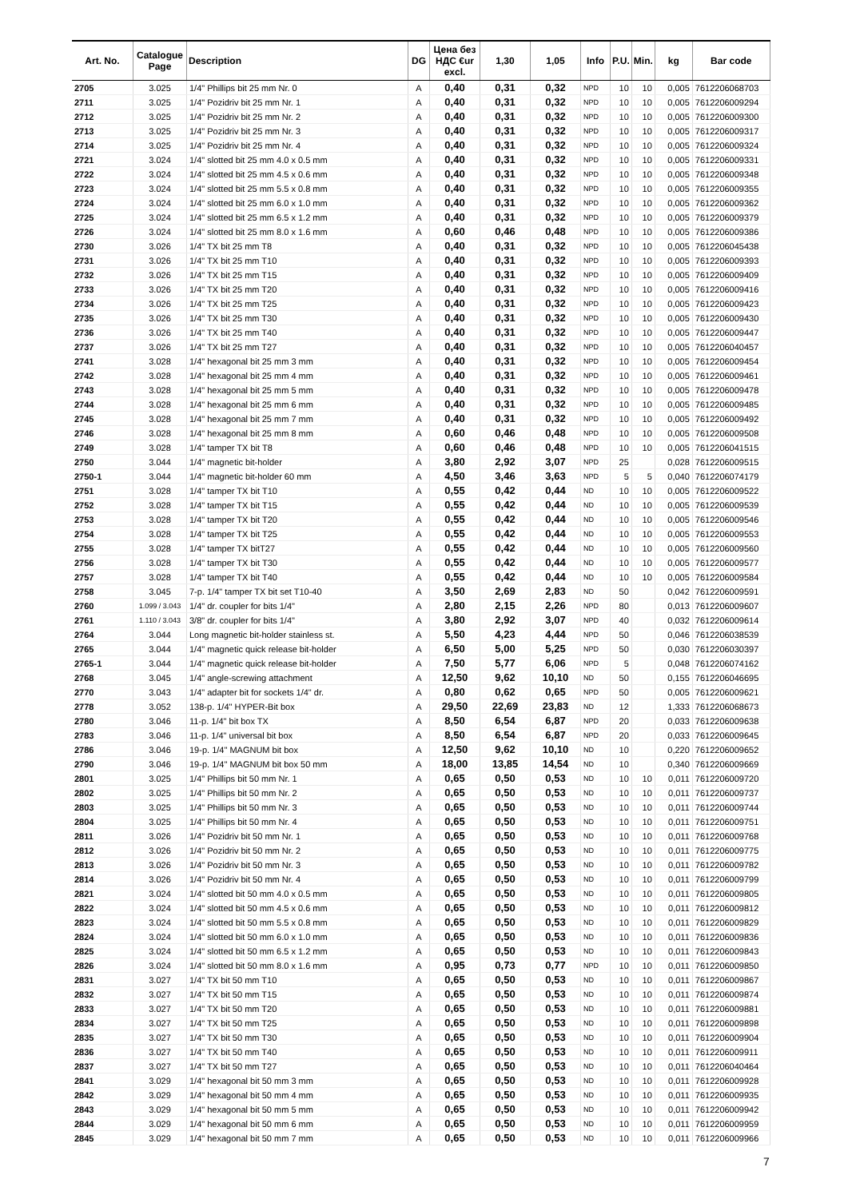| Art. No. | Catalogue Page | Description | DG | Цена без НДС €ur excl. | 1,30 | 1,05 | Info | P.U. | Min. | kg | Bar code |
| --- | --- | --- | --- | --- | --- | --- | --- | --- | --- | --- | --- |
| 2705 | 3.025 | 1/4" Phillips bit 25 mm Nr. 0 | A | 0,40 | 0,31 | 0,32 | NPD | 10 | 10 | 0,005 | 7612206068703 |
| 2711 | 3.025 | 1/4" Pozidriv bit 25 mm Nr. 1 | A | 0,40 | 0,31 | 0,32 | NPD | 10 | 10 | 0,005 | 7612206009294 |
| 2712 | 3.025 | 1/4" Pozidriv bit 25 mm Nr. 2 | A | 0,40 | 0,31 | 0,32 | NPD | 10 | 10 | 0,005 | 7612206009300 |
| 2713 | 3.025 | 1/4" Pozidriv bit 25 mm Nr. 3 | A | 0,40 | 0,31 | 0,32 | NPD | 10 | 10 | 0,005 | 7612206009317 |
| 2714 | 3.025 | 1/4" Pozidriv bit 25 mm Nr. 4 | A | 0,40 | 0,31 | 0,32 | NPD | 10 | 10 | 0,005 | 7612206009324 |
| 2721 | 3.024 | 1/4" slotted bit 25 mm 4.0 x 0.5 mm | A | 0,40 | 0,31 | 0,32 | NPD | 10 | 10 | 0,005 | 7612206009331 |
| 2722 | 3.024 | 1/4" slotted bit 25 mm 4.5 x 0.6 mm | A | 0,40 | 0,31 | 0,32 | NPD | 10 | 10 | 0,005 | 7612206009348 |
| 2723 | 3.024 | 1/4" slotted bit 25 mm 5.5 x 0.8 mm | A | 0,40 | 0,31 | 0,32 | NPD | 10 | 10 | 0,005 | 7612206009355 |
| 2724 | 3.024 | 1/4" slotted bit 25 mm 6.0 x 1.0 mm | A | 0,40 | 0,31 | 0,32 | NPD | 10 | 10 | 0,005 | 7612206009362 |
| 2725 | 3.024 | 1/4" slotted bit 25 mm 6.5 x 1.2 mm | A | 0,40 | 0,31 | 0,32 | NPD | 10 | 10 | 0,005 | 7612206009379 |
| 2726 | 3.024 | 1/4" slotted bit 25 mm 8.0 x 1.6 mm | A | 0,60 | 0,46 | 0,48 | NPD | 10 | 10 | 0,005 | 7612206009386 |
| 2730 | 3.026 | 1/4" TX bit 25 mm T8 | A | 0,40 | 0,31 | 0,32 | NPD | 10 | 10 | 0,005 | 7612206045438 |
| 2731 | 3.026 | 1/4" TX bit 25 mm T10 | A | 0,40 | 0,31 | 0,32 | NPD | 10 | 10 | 0,005 | 7612206009393 |
| 2732 | 3.026 | 1/4" TX bit 25 mm T15 | A | 0,40 | 0,31 | 0,32 | NPD | 10 | 10 | 0,005 | 7612206009409 |
| 2733 | 3.026 | 1/4" TX bit 25 mm T20 | A | 0,40 | 0,31 | 0,32 | NPD | 10 | 10 | 0,005 | 7612206009416 |
| 2734 | 3.026 | 1/4" TX bit 25 mm T25 | A | 0,40 | 0,31 | 0,32 | NPD | 10 | 10 | 0,005 | 7612206009423 |
| 2735 | 3.026 | 1/4" TX bit 25 mm T30 | A | 0,40 | 0,31 | 0,32 | NPD | 10 | 10 | 0,005 | 7612206009430 |
| 2736 | 3.026 | 1/4" TX bit 25 mm T40 | A | 0,40 | 0,31 | 0,32 | NPD | 10 | 10 | 0,005 | 7612206009447 |
| 2737 | 3.026 | 1/4" TX bit 25 mm T27 | A | 0,40 | 0,31 | 0,32 | NPD | 10 | 10 | 0,005 | 7612206040457 |
| 2741 | 3.028 | 1/4" hexagonal bit 25 mm 3 mm | A | 0,40 | 0,31 | 0,32 | NPD | 10 | 10 | 0,005 | 7612206009454 |
| 2742 | 3.028 | 1/4" hexagonal bit 25 mm 4 mm | A | 0,40 | 0,31 | 0,32 | NPD | 10 | 10 | 0,005 | 7612206009461 |
| 2743 | 3.028 | 1/4" hexagonal bit 25 mm 5 mm | A | 0,40 | 0,31 | 0,32 | NPD | 10 | 10 | 0,005 | 7612206009478 |
| 2744 | 3.028 | 1/4" hexagonal bit 25 mm 6 mm | A | 0,40 | 0,31 | 0,32 | NPD | 10 | 10 | 0,005 | 7612206009485 |
| 2745 | 3.028 | 1/4" hexagonal bit 25 mm 7 mm | A | 0,40 | 0,31 | 0,32 | NPD | 10 | 10 | 0,005 | 7612206009492 |
| 2746 | 3.028 | 1/4" hexagonal bit 25 mm 8 mm | A | 0,60 | 0,46 | 0,48 | NPD | 10 | 10 | 0,005 | 7612206009508 |
| 2749 | 3.028 | 1/4" tamper TX bit T8 | A | 0,60 | 0,46 | 0,48 | NPD | 10 | 10 | 0,005 | 7612206041515 |
| 2750 | 3.044 | 1/4" magnetic bit-holder | A | 3,80 | 2,92 | 3,07 | NPD | 25 | | 0,028 | 7612206009515 |
| 2750-1 | 3.044 | 1/4" magnetic bit-holder 60 mm | A | 4,50 | 3,46 | 3,63 | NPD | 5 | 5 | 0,040 | 7612206074179 |
| 2751 | 3.028 | 1/4" tamper TX bit T10 | A | 0,55 | 0,42 | 0,44 | ND | 10 | 10 | 0,005 | 7612206009522 |
| 2752 | 3.028 | 1/4" tamper TX bit T15 | A | 0,55 | 0,42 | 0,44 | ND | 10 | 10 | 0,005 | 7612206009539 |
| 2753 | 3.028 | 1/4" tamper TX bit T20 | A | 0,55 | 0,42 | 0,44 | ND | 10 | 10 | 0,005 | 7612206009546 |
| 2754 | 3.028 | 1/4" tamper TX bit T25 | A | 0,55 | 0,42 | 0,44 | ND | 10 | 10 | 0,005 | 7612206009553 |
| 2755 | 3.028 | 1/4" tamper TX bitT27 | A | 0,55 | 0,42 | 0,44 | ND | 10 | 10 | 0,005 | 7612206009560 |
| 2756 | 3.028 | 1/4" tamper TX bit T30 | A | 0,55 | 0,42 | 0,44 | ND | 10 | 10 | 0,005 | 7612206009577 |
| 2757 | 3.028 | 1/4" tamper TX bit T40 | A | 0,55 | 0,42 | 0,44 | ND | 10 | 10 | 0,005 | 7612206009584 |
| 2758 | 3.045 | 7-p. 1/4" tamper TX bit set T10-40 | A | 3,50 | 2,69 | 2,83 | ND | 50 | | 0,042 | 7612206009591 |
| 2760 | 1.099 / 3.043 | 1/4" dr. coupler for bits 1/4" | A | 2,80 | 2,15 | 2,26 | NPD | 80 | | 0,013 | 7612206009607 |
| 2761 | 1.110 / 3.043 | 3/8" dr. coupler for bits 1/4" | A | 3,80 | 2,92 | 3,07 | NPD | 40 | | 0,032 | 7612206009614 |
| 2764 | 3.044 | Long magnetic bit-holder stainless st. | A | 5,50 | 4,23 | 4,44 | NPD | 50 | | 0,046 | 7612206038539 |
| 2765 | 3.044 | 1/4" magnetic quick release bit-holder | A | 6,50 | 5,00 | 5,25 | NPD | 50 | | 0,030 | 7612206030397 |
| 2765-1 | 3.044 | 1/4" magnetic quick release bit-holder | A | 7,50 | 5,77 | 6,06 | NPD | 5 | | 0,048 | 7612206074162 |
| 2768 | 3.045 | 1/4" angle-screwing attachment | A | 12,50 | 9,62 | 10,10 | ND | 50 | | 0,155 | 7612206046695 |
| 2770 | 3.043 | 1/4" adapter bit for sockets 1/4" dr. | A | 0,80 | 0,62 | 0,65 | NPD | 50 | | 0,005 | 7612206009621 |
| 2778 | 3.052 | 138-p. 1/4" HYPER-Bit box | A | 29,50 | 22,69 | 23,83 | ND | 12 | | 1,333 | 7612206068673 |
| 2780 | 3.046 | 11-p. 1/4" bit box TX | A | 8,50 | 6,54 | 6,87 | NPD | 20 | | 0,033 | 7612206009638 |
| 2783 | 3.046 | 11-p. 1/4" universal bit box | A | 8,50 | 6,54 | 6,87 | NPD | 20 | | 0,033 | 7612206009645 |
| 2786 | 3.046 | 19-p. 1/4" MAGNUM bit box | A | 12,50 | 9,62 | 10,10 | ND | 10 | | 0,220 | 7612206009652 |
| 2790 | 3.046 | 19-p. 1/4" MAGNUM bit box 50 mm | A | 18,00 | 13,85 | 14,54 | ND | 10 | | 0,340 | 7612206009669 |
| 2801 | 3.025 | 1/4" Phillips bit 50 mm Nr. 1 | A | 0,65 | 0,50 | 0,53 | ND | 10 | 10 | 0,011 | 7612206009720 |
| 2802 | 3.025 | 1/4" Phillips bit 50 mm Nr. 2 | A | 0,65 | 0,50 | 0,53 | ND | 10 | 10 | 0,011 | 7612206009737 |
| 2803 | 3.025 | 1/4" Phillips bit 50 mm Nr. 3 | A | 0,65 | 0,50 | 0,53 | ND | 10 | 10 | 0,011 | 7612206009744 |
| 2804 | 3.025 | 1/4" Phillips bit 50 mm Nr. 4 | A | 0,65 | 0,50 | 0,53 | ND | 10 | 10 | 0,011 | 7612206009751 |
| 2811 | 3.026 | 1/4" Pozidriv bit 50 mm Nr. 1 | A | 0,65 | 0,50 | 0,53 | ND | 10 | 10 | 0,011 | 7612206009768 |
| 2812 | 3.026 | 1/4" Pozidriv bit 50 mm Nr. 2 | A | 0,65 | 0,50 | 0,53 | ND | 10 | 10 | 0,011 | 7612206009775 |
| 2813 | 3.026 | 1/4" Pozidriv bit 50 mm Nr. 3 | A | 0,65 | 0,50 | 0,53 | ND | 10 | 10 | 0,011 | 7612206009782 |
| 2814 | 3.026 | 1/4" Pozidriv bit 50 mm Nr. 4 | A | 0,65 | 0,50 | 0,53 | ND | 10 | 10 | 0,011 | 7612206009799 |
| 2821 | 3.024 | 1/4" slotted bit 50 mm 4.0 x 0.5 mm | A | 0,65 | 0,50 | 0,53 | ND | 10 | 10 | 0,011 | 7612206009805 |
| 2822 | 3.024 | 1/4" slotted bit 50 mm 4.5 x 0.6 mm | A | 0,65 | 0,50 | 0,53 | ND | 10 | 10 | 0,011 | 7612206009812 |
| 2823 | 3.024 | 1/4" slotted bit 50 mm 5.5 x 0.8 mm | A | 0,65 | 0,50 | 0,53 | ND | 10 | 10 | 0,011 | 7612206009829 |
| 2824 | 3.024 | 1/4" slotted bit 50 mm 6.0 x 1.0 mm | A | 0,65 | 0,50 | 0,53 | ND | 10 | 10 | 0,011 | 7612206009836 |
| 2825 | 3.024 | 1/4" slotted bit 50 mm 6.5 x 1.2 mm | A | 0,65 | 0,50 | 0,53 | ND | 10 | 10 | 0,011 | 7612206009843 |
| 2826 | 3.024 | 1/4" slotted bit 50 mm 8.0 x 1.6 mm | A | 0,95 | 0,73 | 0,77 | NPD | 10 | 10 | 0,011 | 7612206009850 |
| 2831 | 3.027 | 1/4" TX bit 50 mm T10 | A | 0,65 | 0,50 | 0,53 | ND | 10 | 10 | 0,011 | 7612206009867 |
| 2832 | 3.027 | 1/4" TX bit 50 mm T15 | A | 0,65 | 0,50 | 0,53 | ND | 10 | 10 | 0,011 | 7612206009874 |
| 2833 | 3.027 | 1/4" TX bit 50 mm T20 | A | 0,65 | 0,50 | 0,53 | ND | 10 | 10 | 0,011 | 7612206009881 |
| 2834 | 3.027 | 1/4" TX bit 50 mm T25 | A | 0,65 | 0,50 | 0,53 | ND | 10 | 10 | 0,011 | 7612206009898 |
| 2835 | 3.027 | 1/4" TX bit 50 mm T30 | A | 0,65 | 0,50 | 0,53 | ND | 10 | 10 | 0,011 | 7612206009904 |
| 2836 | 3.027 | 1/4" TX bit 50 mm T40 | A | 0,65 | 0,50 | 0,53 | ND | 10 | 10 | 0,011 | 7612206009911 |
| 2837 | 3.027 | 1/4" TX bit 50 mm T27 | A | 0,65 | 0,50 | 0,53 | ND | 10 | 10 | 0,011 | 7612206040464 |
| 2841 | 3.029 | 1/4" hexagonal bit 50 mm 3 mm | A | 0,65 | 0,50 | 0,53 | ND | 10 | 10 | 0,011 | 7612206009928 |
| 2842 | 3.029 | 1/4" hexagonal bit 50 mm 4 mm | A | 0,65 | 0,50 | 0,53 | ND | 10 | 10 | 0,011 | 7612206009935 |
| 2843 | 3.029 | 1/4" hexagonal bit 50 mm 5 mm | A | 0,65 | 0,50 | 0,53 | ND | 10 | 10 | 0,011 | 7612206009942 |
| 2844 | 3.029 | 1/4" hexagonal bit 50 mm 6 mm | A | 0,65 | 0,50 | 0,53 | ND | 10 | 10 | 0,011 | 7612206009959 |
| 2845 | 3.029 | 1/4" hexagonal bit 50 mm 7 mm | A | 0,65 | 0,50 | 0,53 | ND | 10 | 10 | 0,011 | 7612206009966 |
7